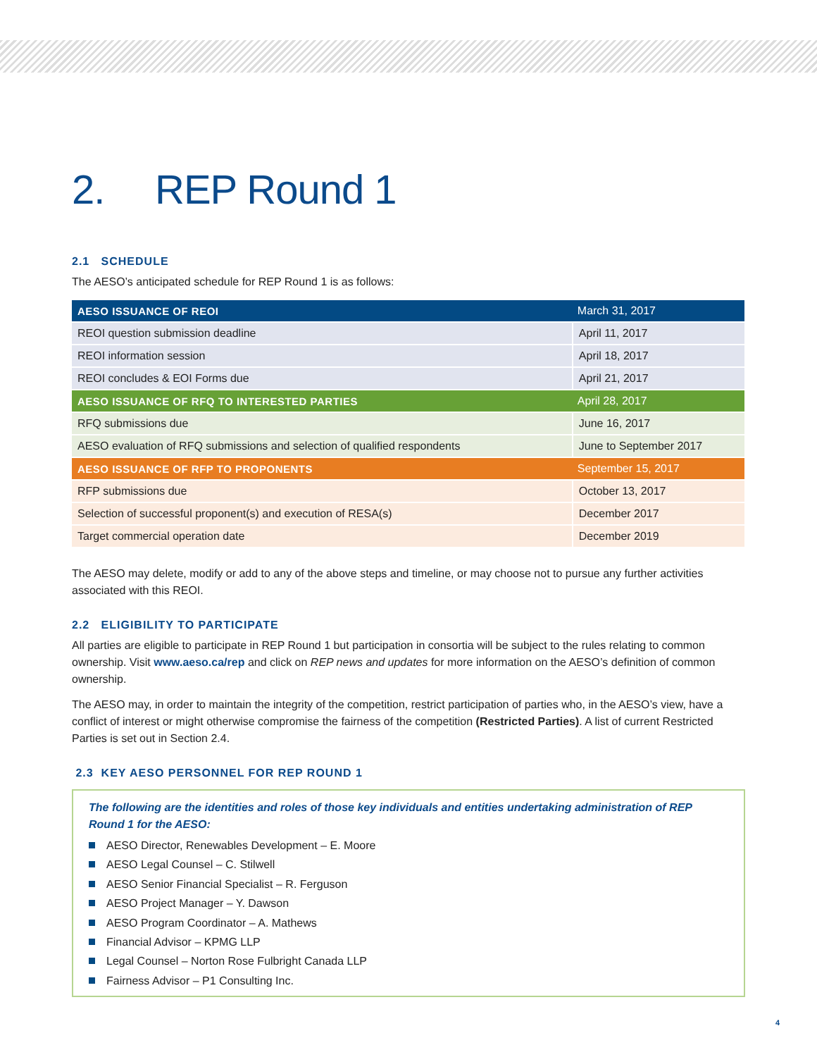2. REP Round 1
2.1 SCHEDULE
The AESO’s anticipated schedule for REP Round 1 is as follows:
| AESO ISSUANCE OF REOI | March 31, 2017 |
| REOI question submission deadline | April 11, 2017 |
| REOI information session | April 18, 2017 |
| REOI concludes & EOI Forms due | April 21, 2017 |
| AESO ISSUANCE OF RFQ TO INTERESTED PARTIES | April 28, 2017 |
| RFQ submissions due | June 16, 2017 |
| AESO evaluation of RFQ submissions and selection of qualified respondents | June to September 2017 |
| AESO ISSUANCE OF RFP TO PROPONENTS | September 15, 2017 |
| RFP submissions due | October 13, 2017 |
| Selection of successful proponent(s) and execution of RESA(s) | December 2017 |
| Target commercial operation date | December 2019 |
The AESO may delete, modify or add to any of the above steps and timeline, or may choose not to pursue any further activities associated with this REOI.
2.2 ELIGIBILITY TO PARTICIPATE
All parties are eligible to participate in REP Round 1 but participation in consortia will be subject to the rules relating to common ownership. Visit www.aeso.ca/rep and click on REP news and updates for more information on the AESO’s definition of common ownership.
The AESO may, in order to maintain the integrity of the competition, restrict participation of parties who, in the AESO’s view, have a conflict of interest or might otherwise compromise the fairness of the competition (Restricted Parties). A list of current Restricted Parties is set out in Section 2.4.
2.3 KEY AESO PERSONNEL FOR REP ROUND 1
The following are the identities and roles of those key individuals and entities undertaking administration of REP Round 1 for the AESO:
AESO Director, Renewables Development – E. Moore
AESO Legal Counsel – C. Stilwell
AESO Senior Financial Specialist – R. Ferguson
AESO Project Manager – Y. Dawson
AESO Program Coordinator – A. Mathews
Financial Advisor – KPMG LLP
Legal Counsel – Norton Rose Fulbright Canada LLP
Fairness Advisor – P1 Consulting Inc.
4